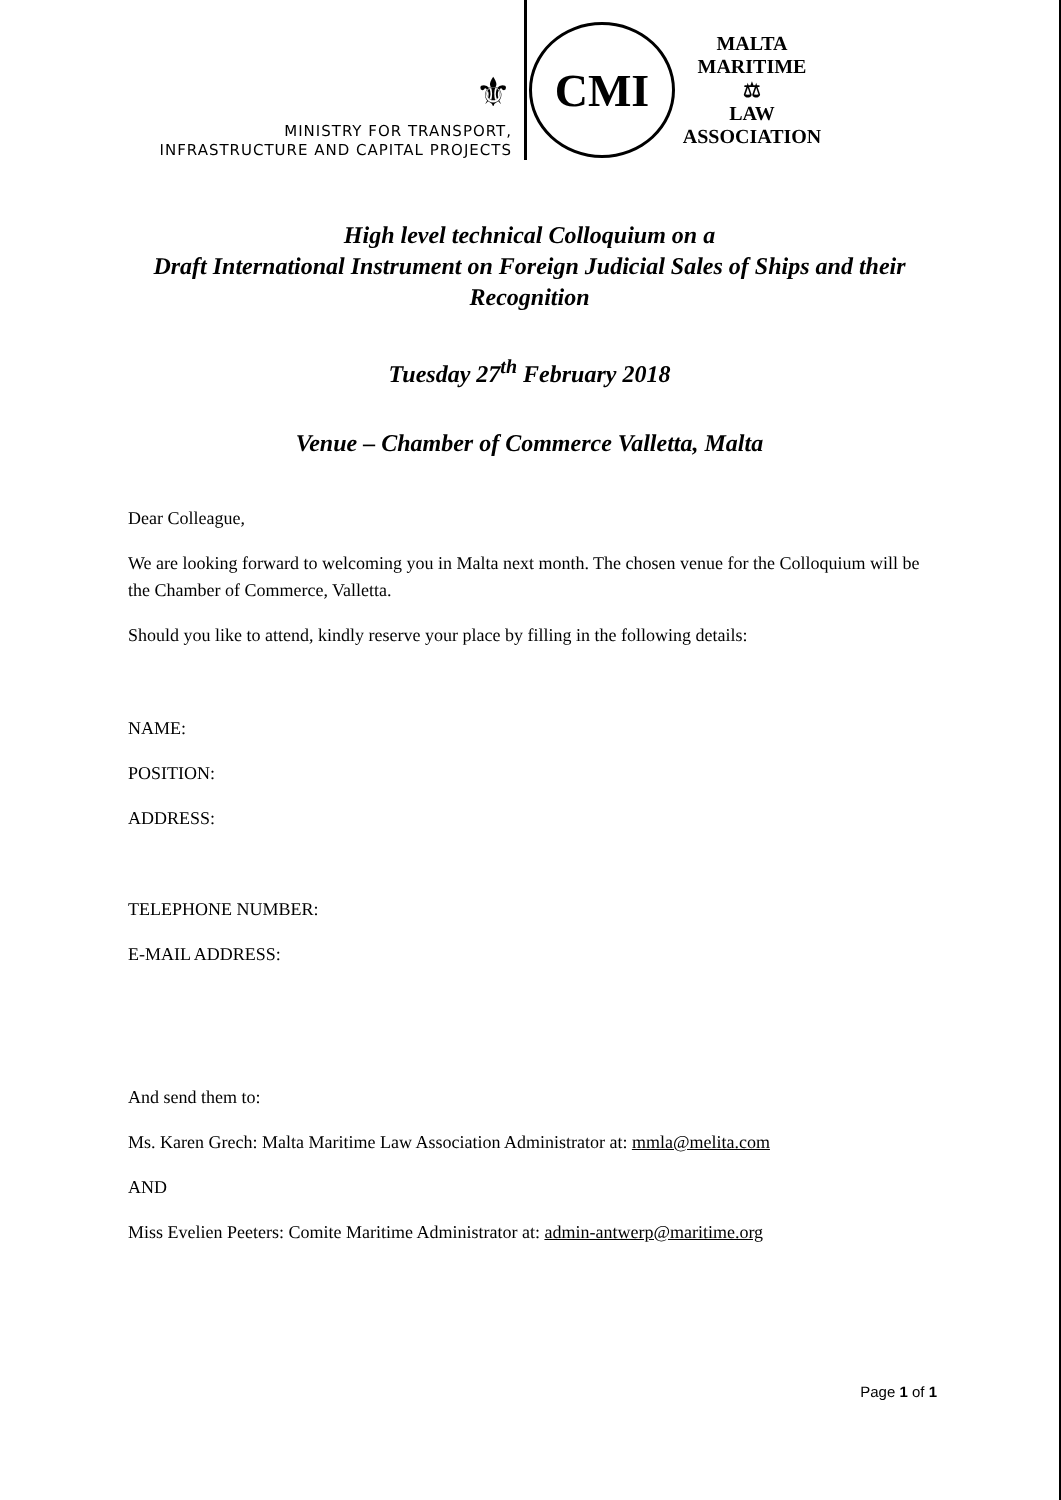⚜
MINISTRY FOR TRANSPORT,
INFRASTRUCTURE AND CAPITAL PROJECTS
CMI
MALTA MARITIME
⚖
LAW ASSOCIATION
High level technical Colloquium on a
Draft International Instrument on Foreign Judicial Sales of Ships and their Recognition
Tuesday 27<sup>th</sup> February 2018
Venue – Chamber of Commerce Valletta, Malta
Dear Colleague,
We are looking forward to welcoming you in Malta next month. The chosen venue for the Colloquium will be the Chamber of Commerce, Valletta.
Should you like to attend, kindly reserve your place by filling in the following details:
NAME:
POSITION:
ADDRESS:
TELEPHONE NUMBER:
E-MAIL ADDRESS:
And send them to:
Ms. Karen Grech: Malta Maritime Law Association Administrator at: mmla@melita.com
AND
Miss Evelien Peeters: Comite Maritime Administrator at: admin-antwerp@maritime.org
Page 1 of 1